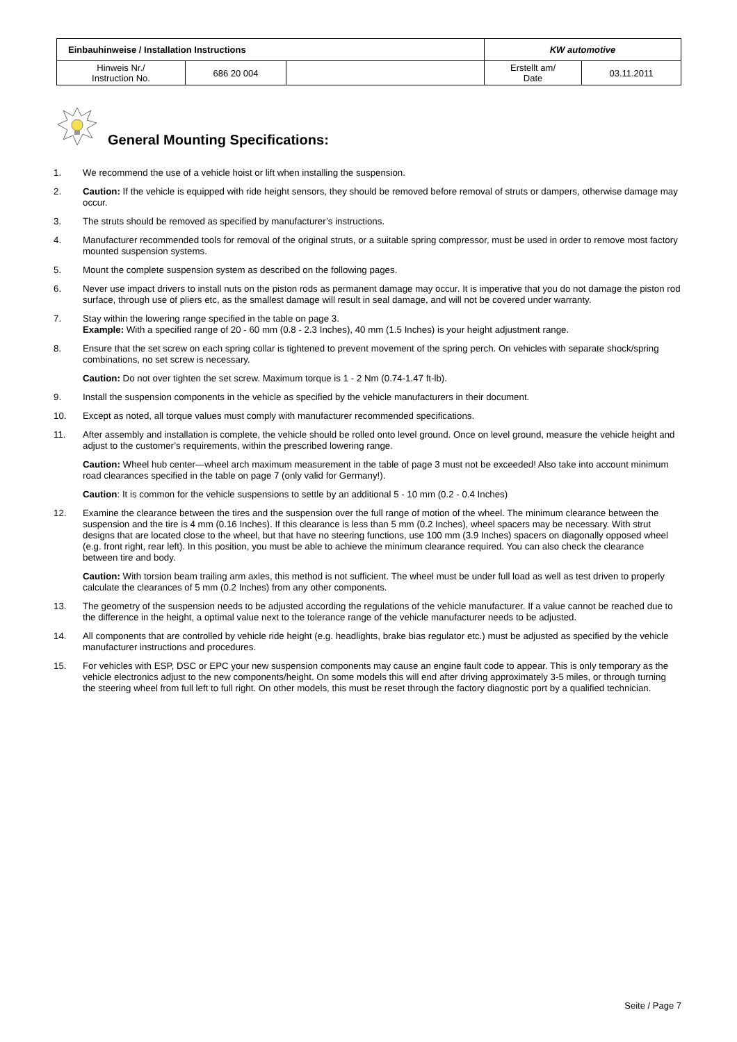| Einbauhinweise / Installation Instructions | | | KW automotive | |
| Hinweis Nr./ Instruction No. | 686 20 004 | | Erstellt am/ Date | 03.11.2011 |
General Mounting Specifications:
1. We recommend the use of a vehicle hoist or lift when installing the suspension.
2. Caution: If the vehicle is equipped with ride height sensors, they should be removed before removal of struts or dampers, otherwise damage may occur.
3. The struts should be removed as specified by manufacturer’s instructions.
4. Manufacturer recommended tools for removal of the original struts, or a suitable spring compressor, must be used in order to remove most factory mounted suspension systems.
5. Mount the complete suspension system as described on the following pages.
6. Never use impact drivers to install nuts on the piston rods as permanent damage may occur. It is imperative that you do not damage the piston rod surface, through use of pliers etc, as the smallest damage will result in seal damage, and will not be covered under warranty.
7. Stay within the lowering range specified in the table on page 3.
Example: With a specified range of 20 - 60 mm (0.8 - 2.3 Inches), 40 mm (1.5 Inches) is your height adjustment range.
8. Ensure that the set screw on each spring collar is tightened to prevent movement of the spring perch. On vehicles with separate shock/spring combinations, no set screw is necessary.
Caution: Do not over tighten the set screw. Maximum torque is 1 - 2 Nm (0.74-1.47 ft-lb).
9. Install the suspension components in the vehicle as specified by the vehicle manufacturers in their document.
10. Except as noted, all torque values must comply with manufacturer recommended specifications.
11. After assembly and installation is complete, the vehicle should be rolled onto level ground. Once on level ground, measure the vehicle height and adjust to the customer’s requirements, within the prescribed lowering range.
Caution: Wheel hub center—wheel arch maximum measurement in the table of page 3 must not be exceeded! Also take into account minimum road clearances specified in the table on page 7 (only valid for Germany!).
Caution: It is common for the vehicle suspensions to settle by an additional 5 - 10 mm (0.2 - 0.4 Inches)
12. Examine the clearance between the tires and the suspension over the full range of motion of the wheel. The minimum clearance between the suspension and the tire is 4 mm (0.16 Inches). If this clearance is less than 5 mm (0.2 Inches), wheel spacers may be necessary. With strut designs that are located close to the wheel, but that have no steering functions, use 100 mm (3.9 Inches) spacers on diagonally opposed wheel (e.g. front right, rear left). In this position, you must be able to achieve the minimum clearance required. You can also check the clearance between tire and body.
Caution: With torsion beam trailing arm axles, this method is not sufficient. The wheel must be under full load as well as test driven to properly calculate the clearances of 5 mm (0.2 Inches) from any other components.
13. The geometry of the suspension needs to be adjusted according the regulations of the vehicle manufacturer. If a value cannot be reached due to the difference in the height, a optimal value next to the tolerance range of the vehicle manufacturer needs to be adjusted.
14. All components that are controlled by vehicle ride height (e.g. headlights, brake bias regulator etc.) must be adjusted as specified by the vehicle manufacturer instructions and procedures.
15. For vehicles with ESP, DSC or EPC your new suspension components may cause an engine fault code to appear. This is only temporary as the vehicle electronics adjust to the new components/height. On some models this will end after driving approximately 3-5 miles, or through turning the steering wheel from full left to full right. On other models, this must be reset through the factory diagnostic port by a qualified technician.
Seite / Page 7